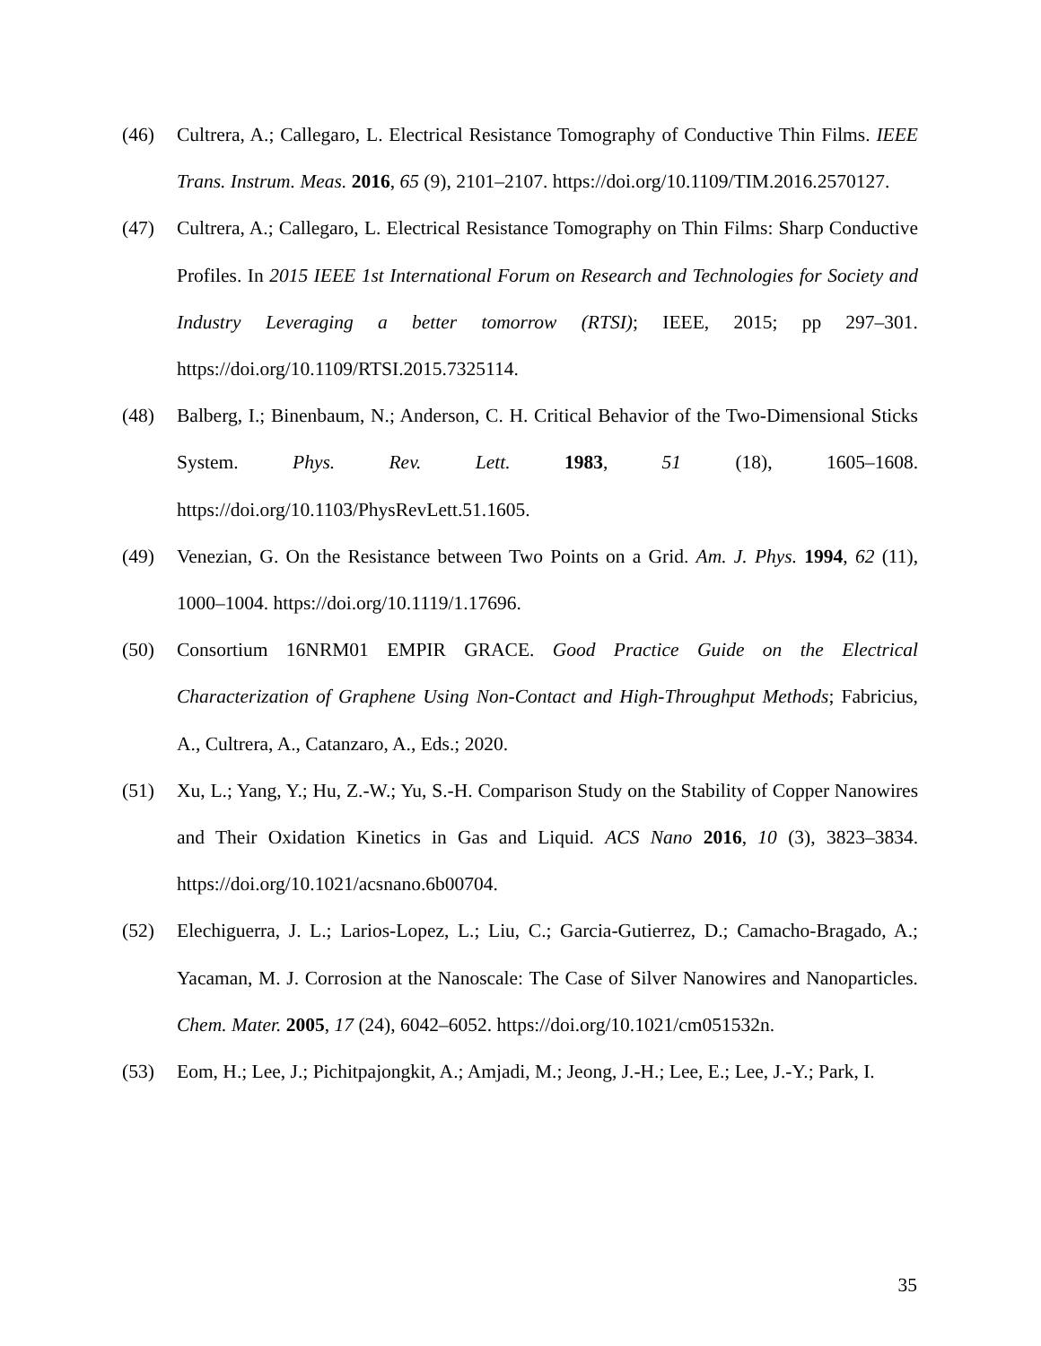(46) Cultrera, A.; Callegaro, L. Electrical Resistance Tomography of Conductive Thin Films. IEEE Trans. Instrum. Meas. 2016, 65 (9), 2101–2107. https://doi.org/10.1109/TIM.2016.2570127.
(47) Cultrera, A.; Callegaro, L. Electrical Resistance Tomography on Thin Films: Sharp Conductive Profiles. In 2015 IEEE 1st International Forum on Research and Technologies for Society and Industry Leveraging a better tomorrow (RTSI); IEEE, 2015; pp 297–301. https://doi.org/10.1109/RTSI.2015.7325114.
(48) Balberg, I.; Binenbaum, N.; Anderson, C. H. Critical Behavior of the Two-Dimensional Sticks System. Phys. Rev. Lett. 1983, 51 (18), 1605–1608. https://doi.org/10.1103/PhysRevLett.51.1605.
(49) Venezian, G. On the Resistance between Two Points on a Grid. Am. J. Phys. 1994, 62 (11), 1000–1004. https://doi.org/10.1119/1.17696.
(50) Consortium 16NRM01 EMPIR GRACE. Good Practice Guide on the Electrical Characterization of Graphene Using Non-Contact and High-Throughput Methods; Fabricius, A., Cultrera, A., Catanzaro, A., Eds.; 2020.
(51) Xu, L.; Yang, Y.; Hu, Z.-W.; Yu, S.-H. Comparison Study on the Stability of Copper Nanowires and Their Oxidation Kinetics in Gas and Liquid. ACS Nano 2016, 10 (3), 3823–3834. https://doi.org/10.1021/acsnano.6b00704.
(52) Elechiguerra, J. L.; Larios-Lopez, L.; Liu, C.; Garcia-Gutierrez, D.; Camacho-Bragado, A.; Yacaman, M. J. Corrosion at the Nanoscale: The Case of Silver Nanowires and Nanoparticles. Chem. Mater. 2005, 17 (24), 6042–6052. https://doi.org/10.1021/cm051532n.
(53) Eom, H.; Lee, J.; Pichitpajongkit, A.; Amjadi, M.; Jeong, J.-H.; Lee, E.; Lee, J.-Y.; Park, I.
35